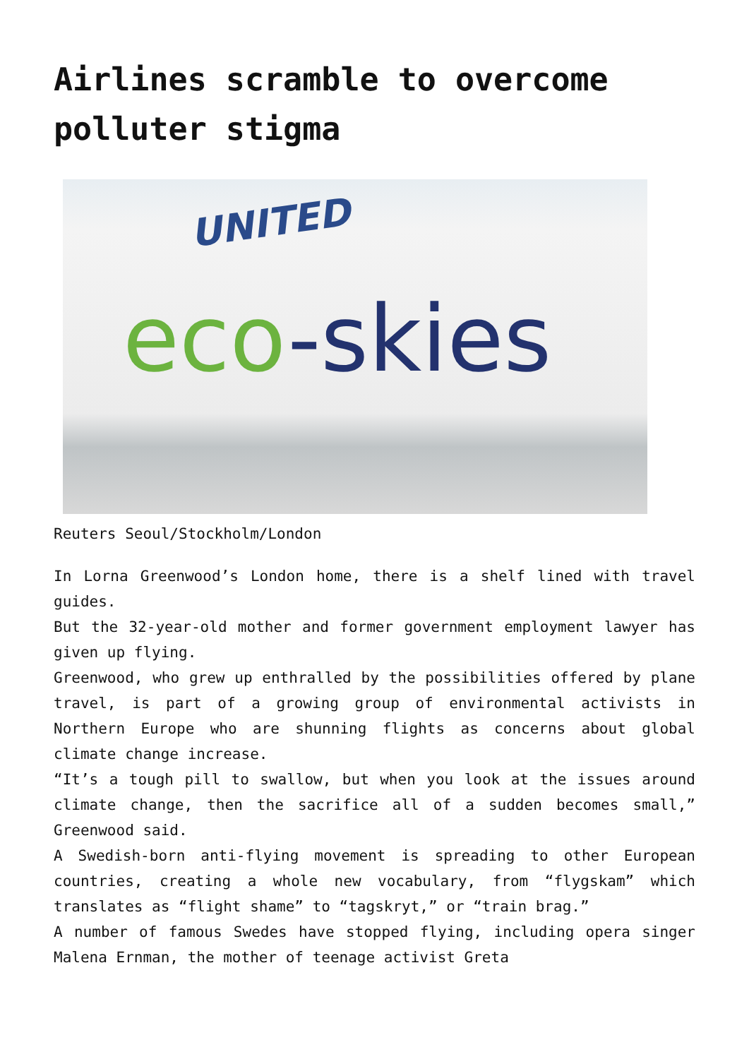Airlines scramble to overcome polluter stigma
UNITED
eco-skies
Reuters Seoul/Stockholm/London
In Lorna Greenwood’s London home, there is a shelf lined with travel guides.
But the 32-year-old mother and former government employment lawyer has given up flying.
Greenwood, who grew up enthralled by the possibilities offered by plane travel, is part of a growing group of environmental activists in Northern Europe who are shunning flights as concerns about global climate change increase.
“It’s a tough pill to swallow, but when you look at the issues around climate change, then the sacrifice all of a sudden becomes small,” Greenwood said.
A Swedish-born anti-flying movement is spreading to other European countries, creating a whole new vocabulary, from “flygskam” which translates as “flight shame” to “tagskryt,” or “train brag.”
A number of famous Swedes have stopped flying, including opera singer Malena Ernman, the mother of teenage activist Greta